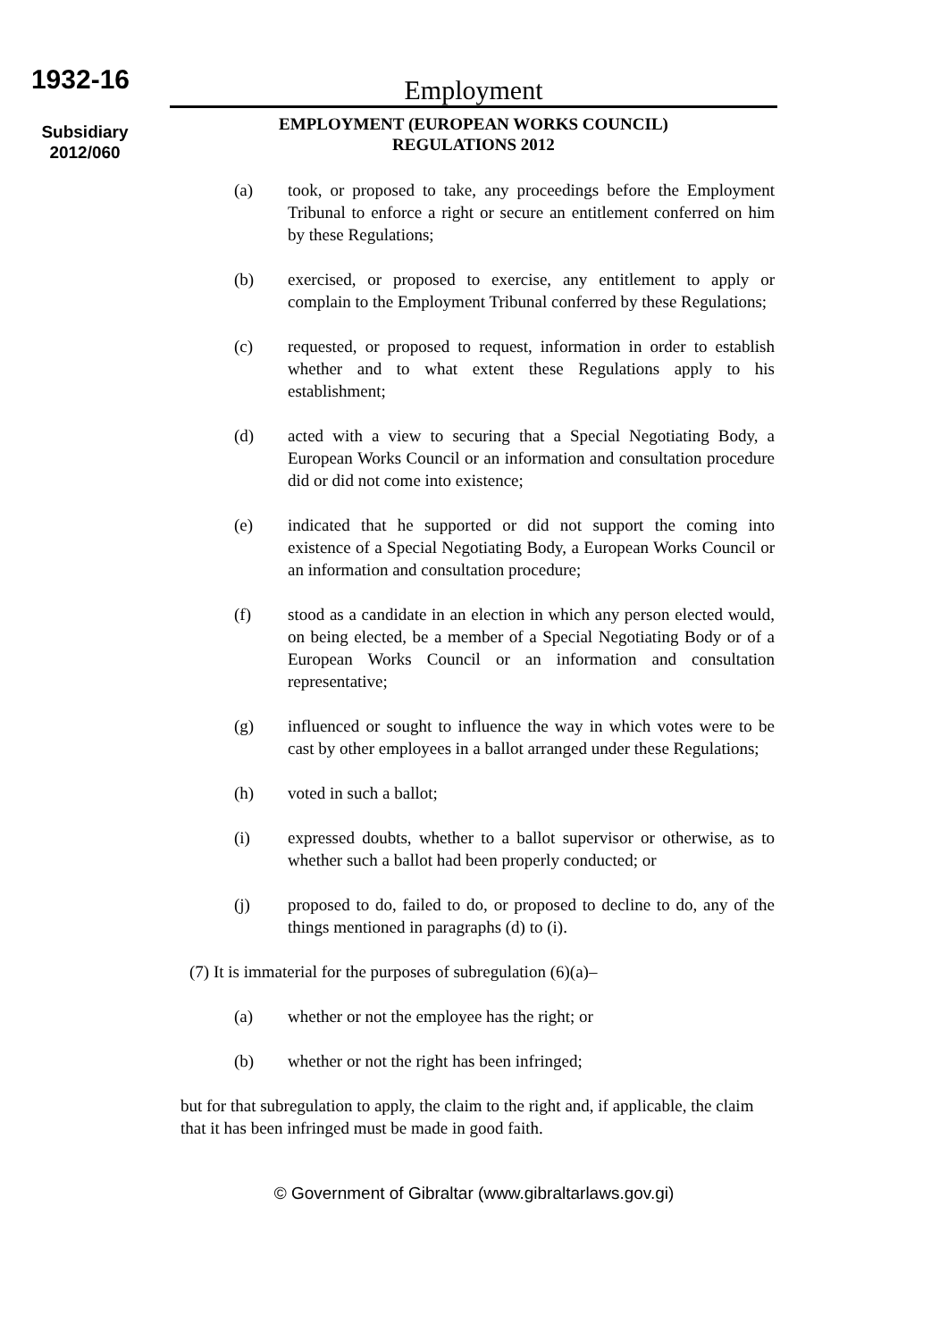1932-16
Subsidiary
2012/060
Employment
EMPLOYMENT (EUROPEAN WORKS COUNCIL)
REGULATIONS 2012
(a) took, or proposed to take, any proceedings before the Employment Tribunal to enforce a right or secure an entitlement conferred on him by these Regulations;
(b) exercised, or proposed to exercise, any entitlement to apply or complain to the Employment Tribunal conferred by these Regulations;
(c) requested, or proposed to request, information in order to establish whether and to what extent these Regulations apply to his establishment;
(d) acted with a view to securing that a Special Negotiating Body, a European Works Council or an information and consultation procedure did or did not come into existence;
(e) indicated that he supported or did not support the coming into existence of a Special Negotiating Body, a European Works Council or an information and consultation procedure;
(f) stood as a candidate in an election in which any person elected would, on being elected, be a member of a Special Negotiating Body or of a European Works Council or an information and consultation representative;
(g) influenced or sought to influence the way in which votes were to be cast by other employees in a ballot arranged under these Regulations;
(h) voted in such a ballot;
(i) expressed doubts, whether to a ballot supervisor or otherwise, as to whether such a ballot had been properly conducted; or
(j) proposed to do, failed to do, or proposed to decline to do, any of the things mentioned in paragraphs (d) to (i).
(7) It is immaterial for the purposes of subregulation (6)(a)–
(a) whether or not the employee has the right; or
(b) whether or not the right has been infringed;
but for that subregulation to apply, the claim to the right and, if applicable, the claim that it has been infringed must be made in good faith.
© Government of Gibraltar (www.gibraltarlaws.gov.gi)